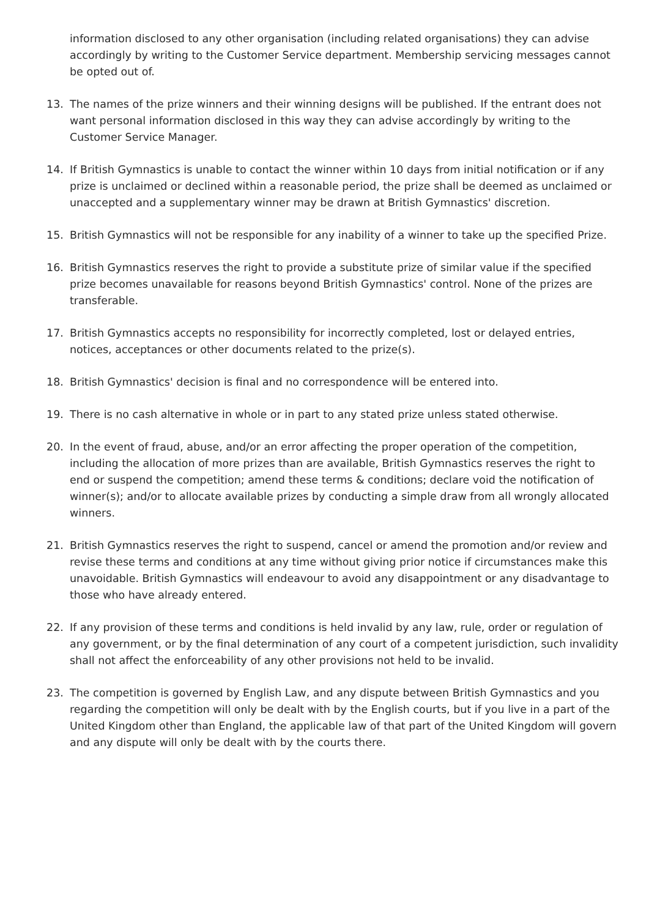information disclosed to any other organisation (including related organisations) they can advise accordingly by writing to the Customer Service department. Membership servicing messages cannot be opted out of.
13. The names of the prize winners and their winning designs will be published. If the entrant does not want personal information disclosed in this way they can advise accordingly by writing to the Customer Service Manager.
14. If British Gymnastics is unable to contact the winner within 10 days from initial notification or if any prize is unclaimed or declined within a reasonable period, the prize shall be deemed as unclaimed or unaccepted and a supplementary winner may be drawn at British Gymnastics' discretion.
15. British Gymnastics will not be responsible for any inability of a winner to take up the specified Prize.
16. British Gymnastics reserves the right to provide a substitute prize of similar value if the specified prize becomes unavailable for reasons beyond British Gymnastics' control. None of the prizes are transferable.
17. British Gymnastics accepts no responsibility for incorrectly completed, lost or delayed entries, notices, acceptances or other documents related to the prize(s).
18. British Gymnastics' decision is final and no correspondence will be entered into.
19. There is no cash alternative in whole or in part to any stated prize unless stated otherwise.
20. In the event of fraud, abuse, and/or an error affecting the proper operation of the competition, including the allocation of more prizes than are available, British Gymnastics reserves the right to end or suspend the competition; amend these terms & conditions; declare void the notification of winner(s); and/or to allocate available prizes by conducting a simple draw from all wrongly allocated winners.
21. British Gymnastics reserves the right to suspend, cancel or amend the promotion and/or review and revise these terms and conditions at any time without giving prior notice if circumstances make this unavoidable. British Gymnastics will endeavour to avoid any disappointment or any disadvantage to those who have already entered.
22. If any provision of these terms and conditions is held invalid by any law, rule, order or regulation of any government, or by the final determination of any court of a competent jurisdiction, such invalidity shall not affect the enforceability of any other provisions not held to be invalid.
23. The competition is governed by English Law, and any dispute between British Gymnastics and you regarding the competition will only be dealt with by the English courts, but if you live in a part of the United Kingdom other than England, the applicable law of that part of the United Kingdom will govern and any dispute will only be dealt with by the courts there.